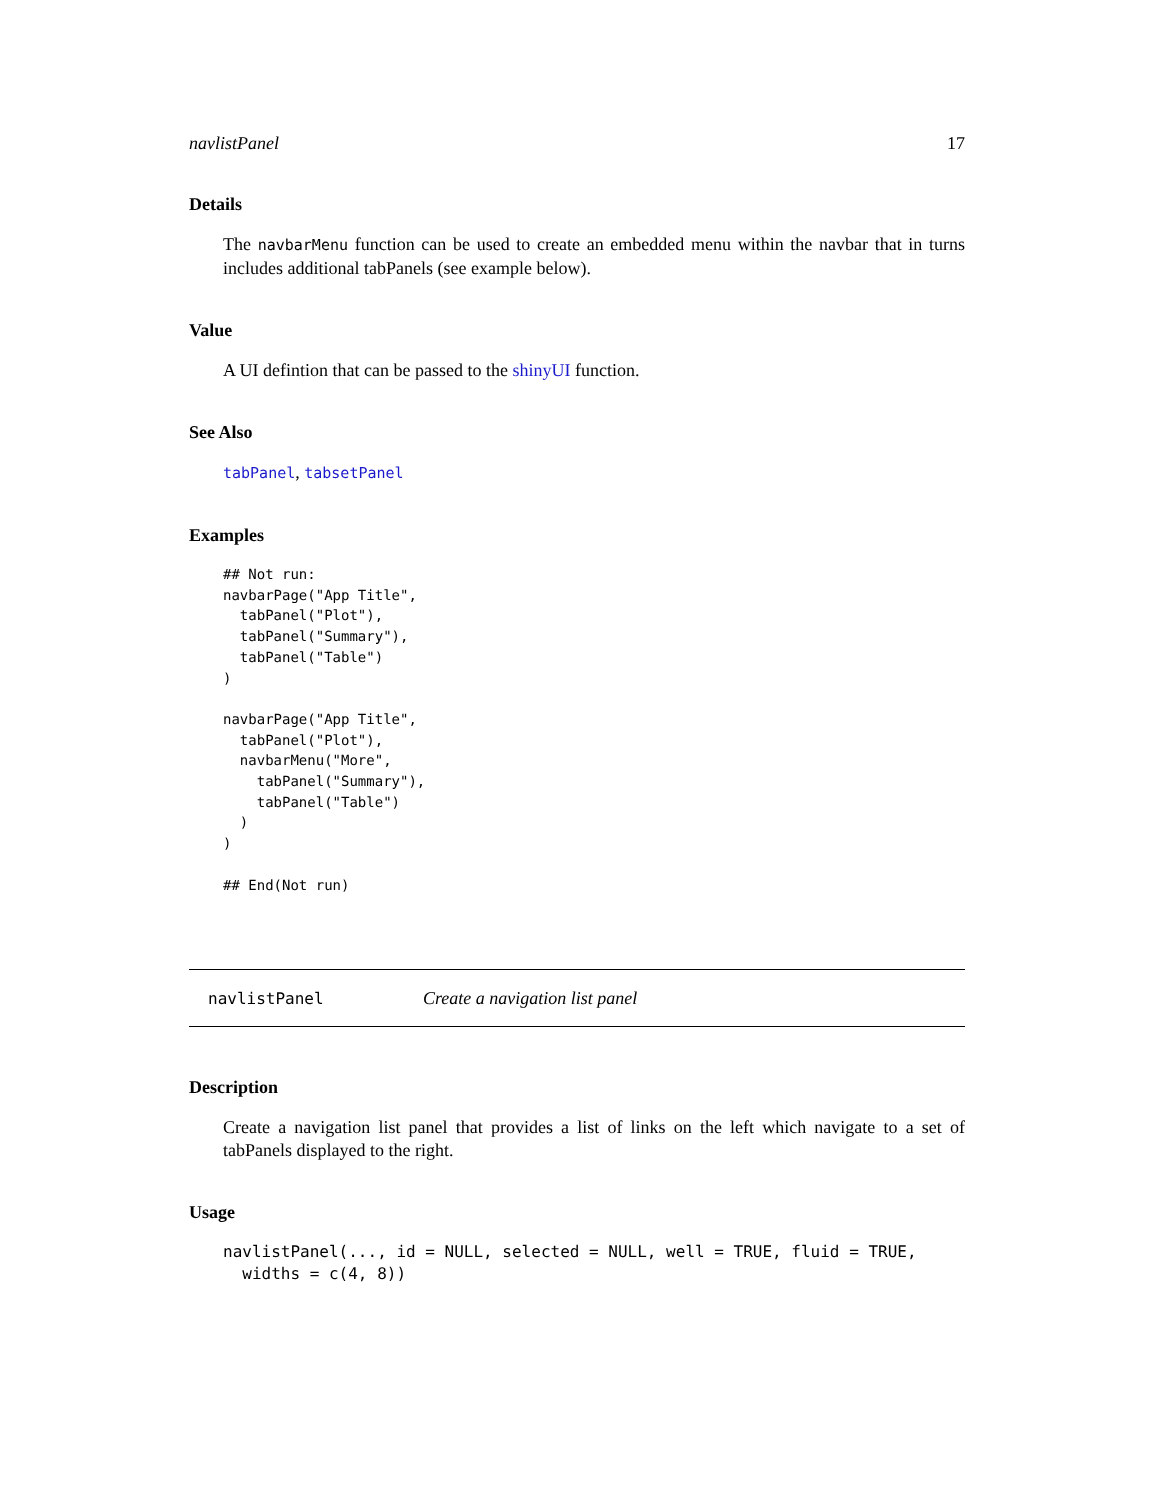navlistPanel 17
Details
The navbarMenu function can be used to create an embedded menu within the navbar that in turns includes additional tabPanels (see example below).
Value
A UI defintion that can be passed to the shinyUI function.
See Also
tabPanel, tabsetPanel
Examples
## Not run:
navbarPage("App Title",
  tabPanel("Plot"),
  tabPanel("Summary"),
  tabPanel("Table")
)

navbarPage("App Title",
  tabPanel("Plot"),
  navbarMenu("More",
    tabPanel("Summary"),
    tabPanel("Table")
  )
)

## End(Not run)
navlistPanel Create a navigation list panel
Description
Create a navigation list panel that provides a list of links on the left which navigate to a set of tabPanels displayed to the right.
Usage
navlistPanel(..., id = NULL, selected = NULL, well = TRUE, fluid = TRUE,
  widths = c(4, 8))